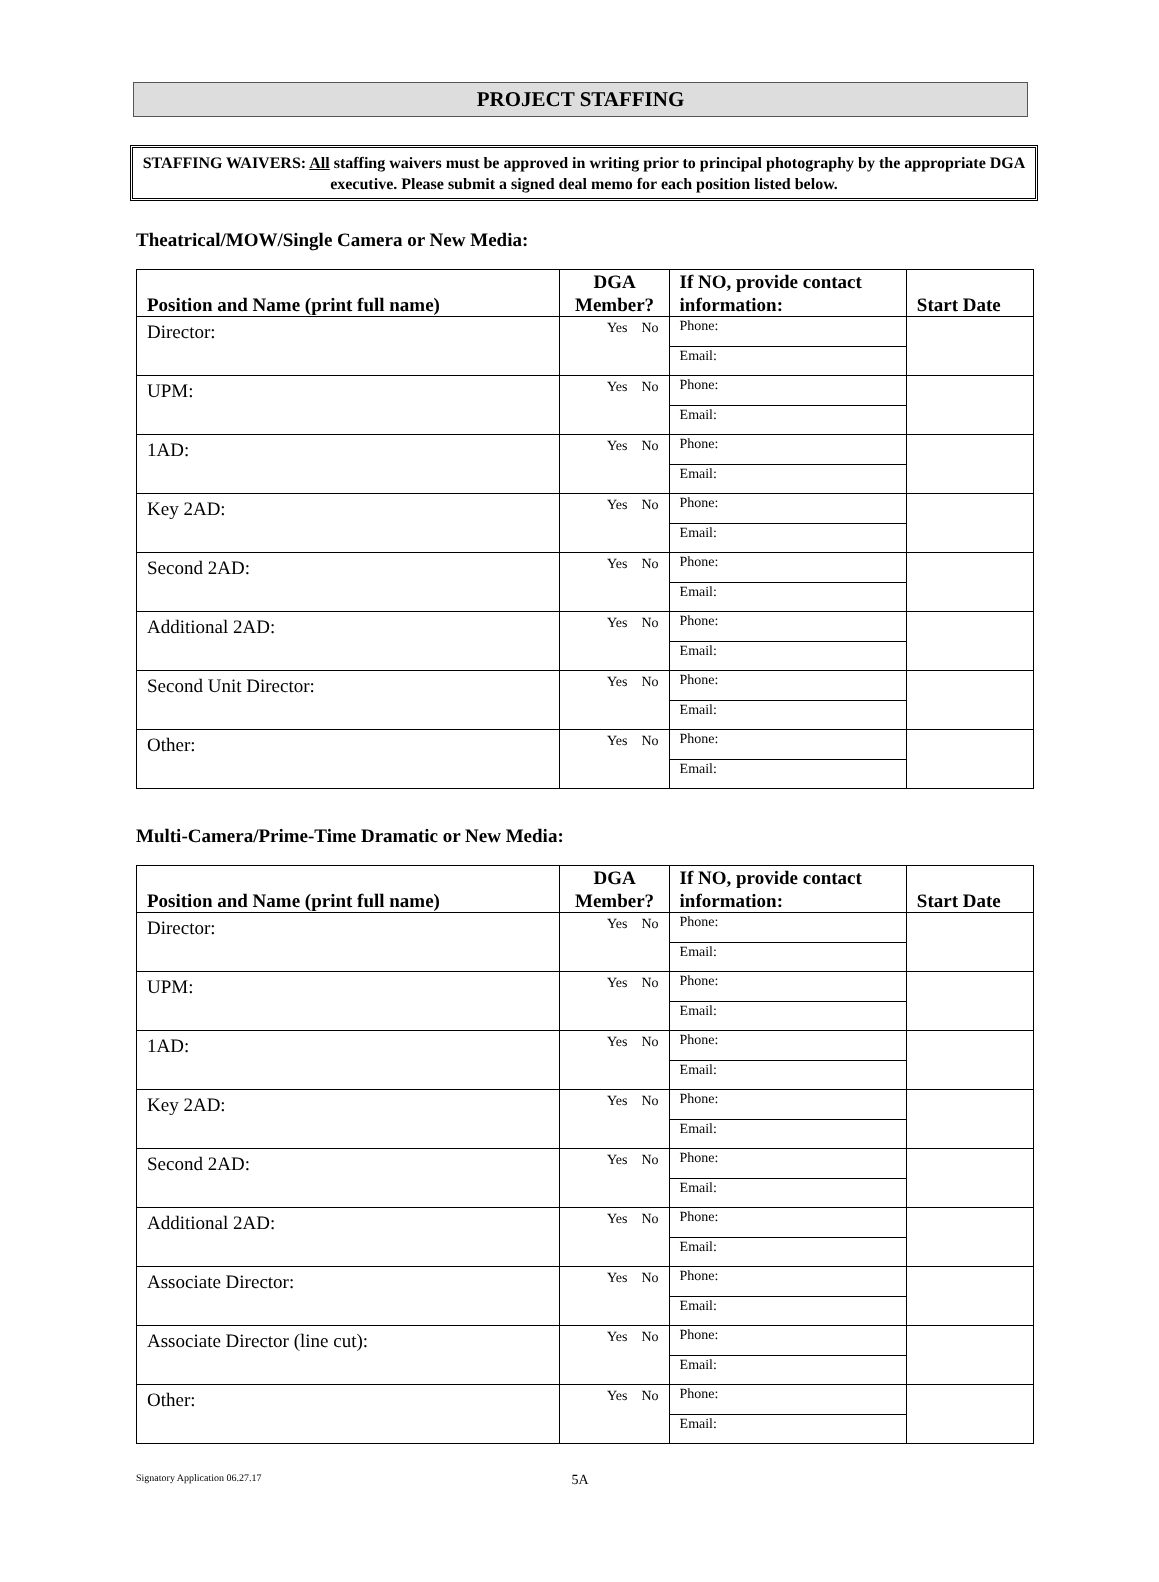PROJECT STAFFING
STAFFING WAIVERS: All staffing waivers must be approved in writing prior to principal photography by the appropriate DGA executive. Please submit a signed deal memo for each position listed below.
Theatrical/MOW/Single Camera or New Media:
| Position and Name (print full name) | DGA Member? | If NO, provide contact information: | Start Date |
| --- | --- | --- | --- |
| Director: | Yes No | Phone: | |
| | | Email: | |
| UPM: | Yes No | Phone: | |
| | | Email: | |
| 1AD: | Yes No | Phone: | |
| | | Email: | |
| Key 2AD: | Yes No | Phone: | |
| | | Email: | |
| Second 2AD: | Yes No | Phone: | |
| | | Email: | |
| Additional 2AD: | Yes No | Phone: | |
| | | Email: | |
| Second Unit Director: | Yes No | Phone: | |
| | | Email: | |
| Other: | Yes No | Phone: | |
| | | Email: | |
Multi-Camera/Prime-Time Dramatic or New Media:
| Position and Name (print full name) | DGA Member? | If NO, provide contact information: | Start Date |
| --- | --- | --- | --- |
| Director: | Yes No | Phone: | |
| | | Email: | |
| UPM: | Yes No | Phone: | |
| | | Email: | |
| 1AD: | Yes No | Phone: | |
| | | Email: | |
| Key 2AD: | Yes No | Phone: | |
| | | Email: | |
| Second 2AD: | Yes No | Phone: | |
| | | Email: | |
| Additional 2AD: | Yes No | Phone: | |
| | | Email: | |
| Associate Director: | Yes No | Phone: | |
| | | Email: | |
| Associate Director (line cut): | Yes No | Phone: | |
| | | Email: | |
| Other: | Yes No | Phone: | |
| | | Email: | |
Signatory Application 06.27.17 5A